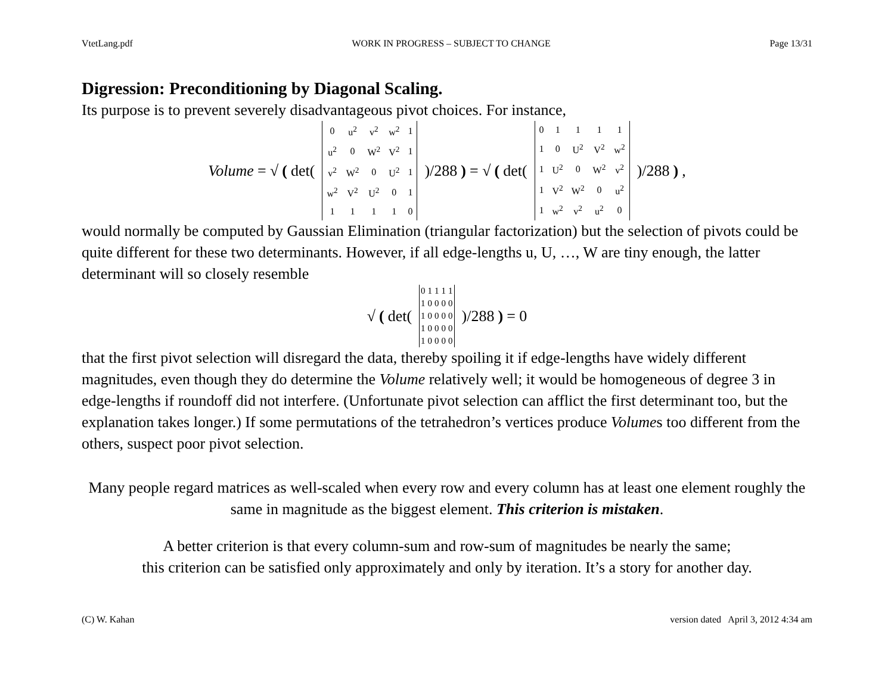VtetLang.pdf WORK IN PROGRESS – SUBJECT TO CHANGE Page 13/31
Digression: Preconditioning by Diagonal Scaling.
Its purpose is to prevent severely disadvantageous pivot choices. For instance,
Volume = √ ( det(
| 0 | u<sup>2</sup> | v<sup>2</sup> | w<sup>2</sup> | 1 |
| u<sup>2</sup> | 0 | W<sup>2</sup> | V<sup>2</sup> | 1 |
| v<sup>2</sup> | W<sup>2</sup> | 0 | U<sup>2</sup> | 1 |
| w<sup>2</sup> | V<sup>2</sup> | U<sup>2</sup> | 0 | 1 |
| 1 | 1 | 1 | 1 | 0 |
)/288 ) = √ ( det(
| 0 | 1 | 1 | 1 | 1 |
| 1 | 0 | U<sup>2</sup> | V<sup>2</sup> | w<sup>2</sup> |
| 1 | U<sup>2</sup> | 0 | W<sup>2</sup> | v<sup>2</sup> |
| 1 | V<sup>2</sup> | W<sup>2</sup> | 0 | u<sup>2</sup> |
| 1 | w<sup>2</sup> | v<sup>2</sup> | u<sup>2</sup> | 0 |
)/288 ) ,
would normally be computed by Gaussian Elimination (triangular factorization) but the selection of pivots could be quite different for these two determinants. However, if all edge-lengths u, U, …, W are tiny enough, the latter determinant will so closely resemble
√ ( det(
| 0 | 1 | 1 | 1 | 1 |
| 1 | 0 | 0 | 0 | 0 |
| 1 | 0 | 0 | 0 | 0 |
| 1 | 0 | 0 | 0 | 0 |
| 1 | 0 | 0 | 0 | 0 |
)/288 ) = 0
that the first pivot selection will disregard the data, thereby spoiling it if edge-lengths have widely different magnitudes, even though they do determine the Volume relatively well; it would be homogeneous of degree 3 in edge-lengths if roundoff did not interfere. (Unfortunate pivot selection can afflict the first determinant too, but the explanation takes longer.) If some permutations of the tetrahedron’s vertices produce Volumes too different from the others, suspect poor pivot selection.
Many people regard matrices as well-scaled when every row and every column has at least one element roughly the same in magnitude as the biggest element. This criterion is mistaken.
A better criterion is that every column-sum and row-sum of magnitudes be nearly the same;
this criterion can be satisfied only approximately and only by iteration. It’s a story for another day.
(C) W. Kahan version dated April 3, 2012 4:34 am